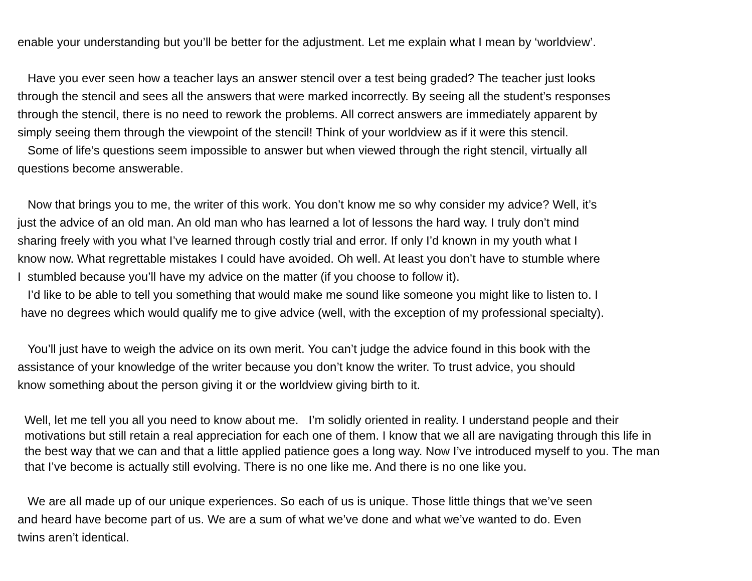enable your understanding but you’ll be better for the adjustment. Let me explain what I mean by ‘worldview’.
Have you ever seen how a teacher lays an answer stencil over a test being graded? The teacher just looks
through the stencil and sees all the answers that were marked incorrectly. By seeing all the student’s responses
through the stencil, there is no need to rework the problems. All correct answers are immediately apparent by
simply seeing them through the viewpoint of the stencil! Think of your worldview as if it were this stencil.
Some of life’s questions seem impossible to answer but when viewed through the right stencil, virtually all
questions become answerable.
Now that brings you to me, the writer of this work. You don’t know me so why consider my advice? Well, it’s
just the advice of an old man. An old man who has learned a lot of lessons the hard way. I truly don’t mind
sharing freely with you what I’ve learned through costly trial and error. If only I’d known in my youth what I
know now. What regrettable mistakes I could have avoided. Oh well. At least you don’t have to stumble where
I stumbled because you’ll have my advice on the matter (if you choose to follow it).
I’d like to be able to tell you something that would make me sound like someone you might like to listen to. I
have no degrees which would qualify me to give advice (well, with the exception of my professional specialty).
You’ll just have to weigh the advice on its own merit. You can’t judge the advice found in this book with the
assistance of your knowledge of the writer because you don’t know the writer. To trust advice, you should
know something about the person giving it or the worldview giving birth to it.
Well, let me tell you all you need to know about me. I’m solidly oriented in reality. I understand people and their
motivations but still retain a real appreciation for each one of them. I know that we all are navigating through this life in
the best way that we can and that a little applied patience goes a long way. Now I’ve introduced myself to you. The man
that I’ve become is actually still evolving. There is no one like me. And there is no one like you.
We are all made up of our unique experiences. So each of us is unique. Those little things that we’ve seen
and heard have become part of us. We are a sum of what we’ve done and what we’ve wanted to do. Even
twins aren’t identical.